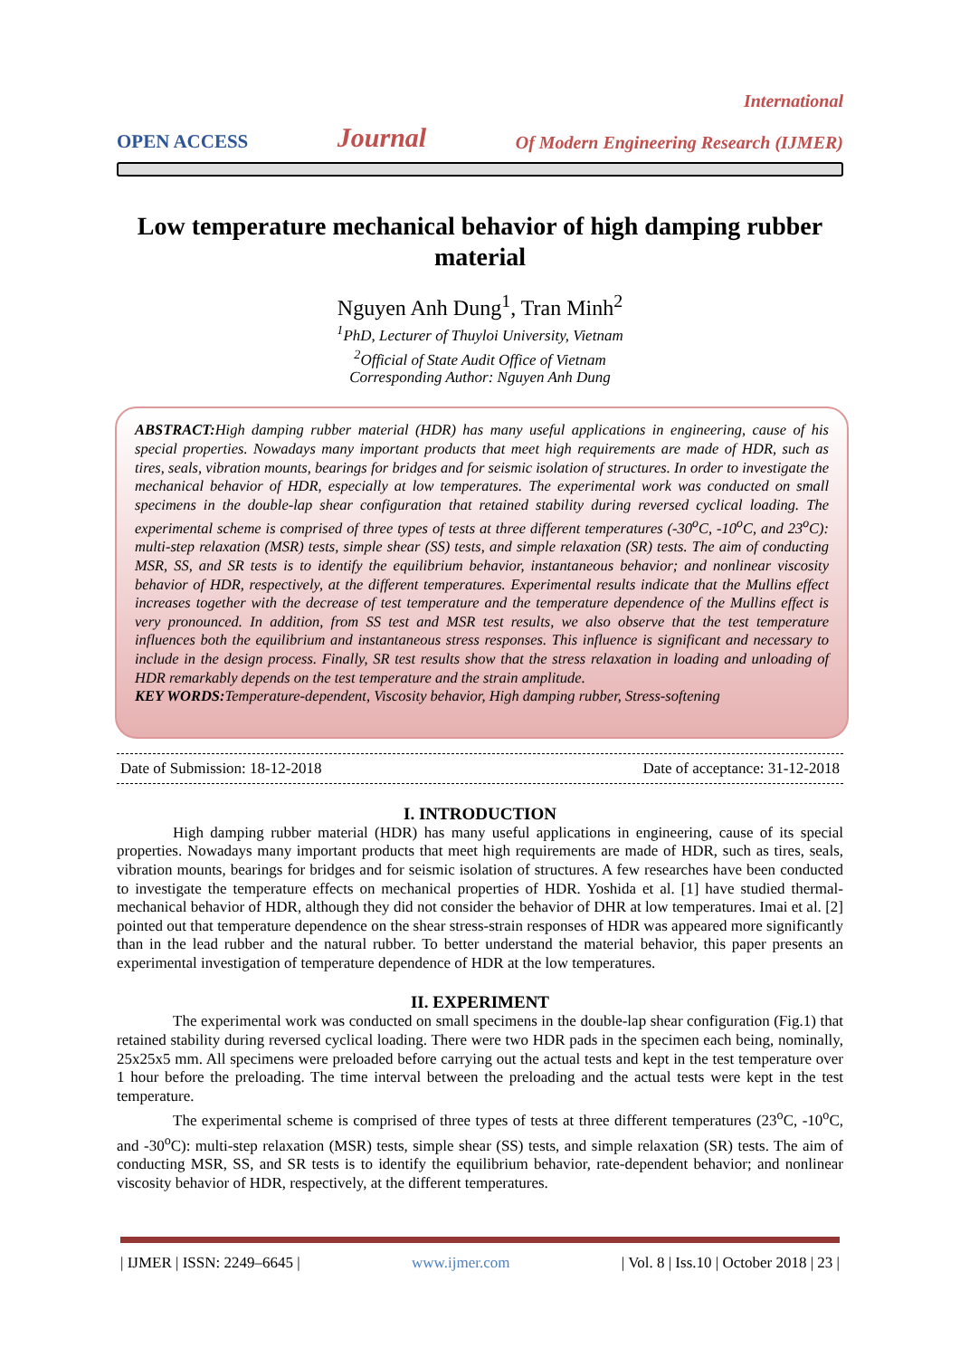OPEN ACCESS Journal International
Of Modern Engineering Research (IJMER)
Low temperature mechanical behavior of high damping rubber material
Nguyen Anh Dung<sup>1</sup>, Tran Minh<sup>2</sup>
<sup>1</sup> PhD, Lecturer of Thuyloi University, Vietnam
<sup>2</sup> Official of State Audit Office of Vietnam
Corresponding Author: Nguyen Anh Dung
ABSTRACT: High damping rubber material (HDR) has many useful applications in engineering, cause of his special properties. Nowadays many important products that meet high requirements are made of HDR, such as tires, seals, vibration mounts, bearings for bridges and for seismic isolation of structures. In order to investigate the mechanical behavior of HDR, especially at low temperatures. The experimental work was conducted on small specimens in the double-lap shear configuration that retained stability during reversed cyclical loading. The experimental scheme is comprised of three types of tests at three different temperatures (-30<sup>o</sup>C, -10<sup>o</sup>C, and 23<sup>o</sup>C): multi-step relaxation (MSR) tests, simple shear (SS) tests, and simple relaxation (SR) tests. The aim of conducting MSR, SS, and SR tests is to identify the equilibrium behavior, instantaneous behavior; and nonlinear viscosity behavior of HDR, respectively, at the different temperatures. Experimental results indicate that the Mullins effect increases together with the decrease of test temperature and the temperature dependence of the Mullins effect is very pronounced. In addition, from SS test and MSR test results, we also observe that the test temperature influences both the equilibrium and instantaneous stress responses. This influence is significant and necessary to include in the design process. Finally, SR test results show that the stress relaxation in loading and unloading of HDR remarkably depends on the test temperature and the strain amplitude.
KEY WORDS: Temperature-dependent, Viscosity behavior, High damping rubber, Stress-softening
Date of Submission: 18-12-2018 Date of acceptance: 31-12-2018
I. INTRODUCTION
High damping rubber material (HDR) has many useful applications in engineering, cause of its special properties. Nowadays many important products that meet high requirements are made of HDR, such as tires, seals, vibration mounts, bearings for bridges and for seismic isolation of structures. A few researches have been conducted to investigate the temperature effects on mechanical properties of HDR. Yoshida et al. [1] have studied thermal-mechanical behavior of HDR, although they did not consider the behavior of DHR at low temperatures. Imai et al. [2] pointed out that temperature dependence on the shear stress-strain responses of HDR was appeared more significantly than in the lead rubber and the natural rubber. To better understand the material behavior, this paper presents an experimental investigation of temperature dependence of HDR at the low temperatures.
II. EXPERIMENT
The experimental work was conducted on small specimens in the double-lap shear configuration (Fig.1) that retained stability during reversed cyclical loading. There were two HDR pads in the specimen each being, nominally, 25x25x5 mm. All specimens were preloaded before carrying out the actual tests and kept in the test temperature over 1 hour before the preloading. The time interval between the preloading and the actual tests were kept in the test temperature.
The experimental scheme is comprised of three types of tests at three different temperatures (23<sup>o</sup>C, -10<sup>o</sup>C, and -30<sup>o</sup>C): multi-step relaxation (MSR) tests, simple shear (SS) tests, and simple relaxation (SR) tests. The aim of conducting MSR, SS, and SR tests is to identify the equilibrium behavior, rate-dependent behavior; and nonlinear viscosity behavior of HDR, respectively, at the different temperatures.
| IJMER | ISSN: 2249–6645 | www.ijmer.com | Vol. 8 | Iss.10 | October 2018 | 23 |